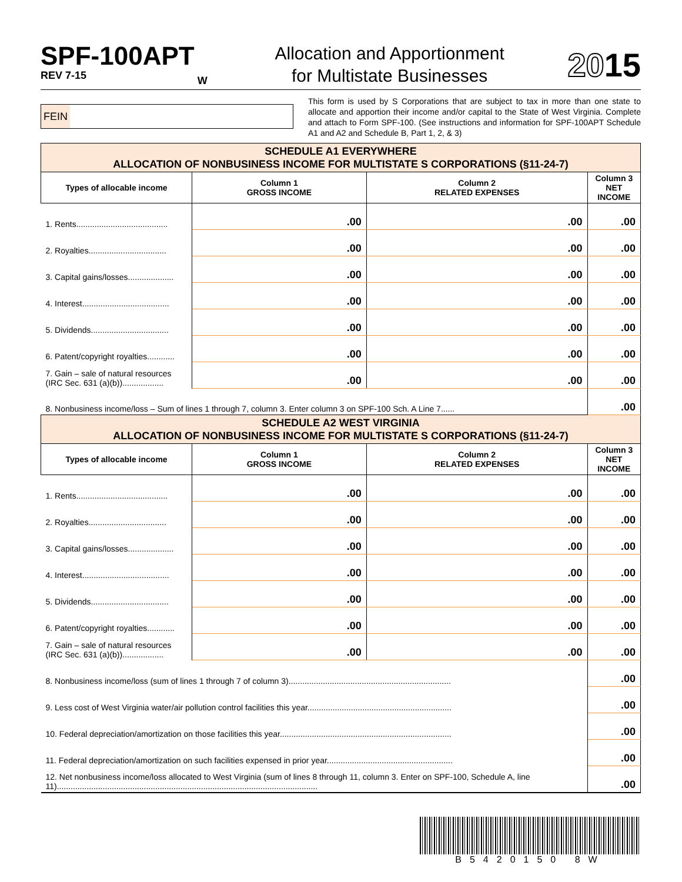SPF-100APT
REV 7-15
W
Allocation and Apportionment
for Multistate Businesses
2015
FEIN
This form is used by S Corporations that are subject to tax in more than one state to allocate and apportion their income and/or capital to the State of West Virginia. Complete and attach to Form SPF-100. (See instructions and information for SPF-100APT Schedule A1 and A2 and Schedule B, Part 1, 2, & 3)
| SCHEDULE A1 EVERYWHERE ALLOCATION OF NONBUSINESS INCOME FOR MULTISTATE S CORPORATIONS (§11-24-7) | | | |
| Types of allocable income | Column 1 GROSS INCOME | Column 2 RELATED EXPENSES | Column 3 NET INCOME |
| 1. Rents........................................ | .00 | .00 | .00 |
| 2. Royalties.................................. | .00 | .00 | .00 |
| 3. Capital gains/losses.................... | .00 | .00 | .00 |
| 4. Interest...................................... | .00 | .00 | .00 |
| 5. Dividends.................................. | .00 | .00 | .00 |
| 6. Patent/copyright royalties............ | .00 | .00 | .00 |
| 7. Gain – sale of natural resources (IRC Sec. 631 (a)(b)).................. | .00 | .00 | .00 |
| 8. Nonbusiness income/loss – Sum of lines 1 through 7, column 3. Enter column 3 on SPF-100 Sch. A Line 7...... | | | .00 |
| SCHEDULE A2 WEST VIRGINIA ALLOCATION OF NONBUSINESS INCOME FOR MULTISTATE S CORPORATIONS (§11-24-7) | | | |
| Types of allocable income | Column 1 GROSS INCOME | Column 2 RELATED EXPENSES | Column 3 NET INCOME |
| 1. Rents........................................ | .00 | .00 | .00 |
| 2. Royalties.................................. | .00 | .00 | .00 |
| 3. Capital gains/losses.................... | .00 | .00 | .00 |
| 4. Interest...................................... | .00 | .00 | .00 |
| 5. Dividends.................................. | .00 | .00 | .00 |
| 6. Patent/copyright royalties............ | .00 | .00 | .00 |
| 7. Gain – sale of natural resources (IRC Sec. 631 (a)(b)).................. | .00 | .00 | .00 |
| 8. Nonbusiness income/loss (sum of lines 1 through 7 of column 3)....................................................................... | | | .00 |
| 9. Less cost of West Virginia water/air pollution control facilities this year............................................................... | | | .00 |
| 10. Federal depreciation/amortization on those facilities this year........................................................................... | | | .00 |
| 11. Federal depreciation/amortization on such facilities expensed in prior year....................................................... | | | .00 |
| 12. Net nonbusiness income/loss allocated to West Virginia (sum of lines 8 through 11, column 3. Enter on SPF-100, Schedule A, line 11).................................................................................................................. | | | .00 |
B5420150 8W